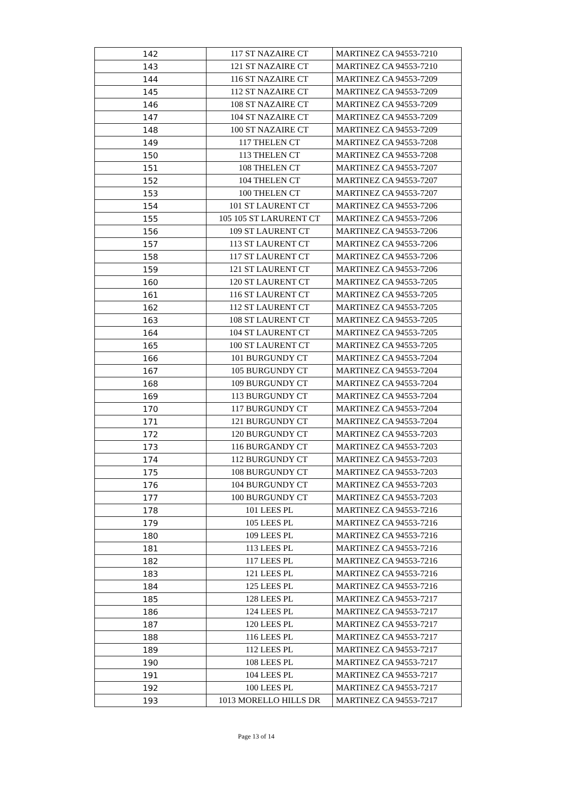| 142 | 117 ST NAZAIRE CT | MARTINEZ CA 94553-7210 |
| 143 | 121 ST NAZAIRE CT | MARTINEZ CA 94553-7210 |
| 144 | 116 ST NAZAIRE CT | MARTINEZ CA 94553-7209 |
| 145 | 112 ST NAZAIRE CT | MARTINEZ CA 94553-7209 |
| 146 | 108 ST NAZAIRE CT | MARTINEZ CA 94553-7209 |
| 147 | 104 ST NAZAIRE CT | MARTINEZ CA 94553-7209 |
| 148 | 100 ST NAZAIRE CT | MARTINEZ CA 94553-7209 |
| 149 | 117 THELEN CT | MARTINEZ CA 94553-7208 |
| 150 | 113 THELEN CT | MARTINEZ CA 94553-7208 |
| 151 | 108 THELEN CT | MARTINEZ CA 94553-7207 |
| 152 | 104 THELEN CT | MARTINEZ CA 94553-7207 |
| 153 | 100 THELEN CT | MARTINEZ CA 94553-7207 |
| 154 | 101 ST LAURENT CT | MARTINEZ CA 94553-7206 |
| 155 | 105 105 ST LARURENT CT | MARTINEZ CA 94553-7206 |
| 156 | 109 ST LAURENT CT | MARTINEZ CA 94553-7206 |
| 157 | 113 ST LAURENT CT | MARTINEZ CA 94553-7206 |
| 158 | 117 ST LAURENT CT | MARTINEZ CA 94553-7206 |
| 159 | 121 ST LAURENT CT | MARTINEZ CA 94553-7206 |
| 160 | 120 ST LAURENT CT | MARTINEZ CA 94553-7205 |
| 161 | 116 ST LAURENT CT | MARTINEZ CA 94553-7205 |
| 162 | 112 ST LAURENT CT | MARTINEZ CA 94553-7205 |
| 163 | 108 ST LAURENT CT | MARTINEZ CA 94553-7205 |
| 164 | 104 ST LAURENT CT | MARTINEZ CA 94553-7205 |
| 165 | 100 ST LAURENT CT | MARTINEZ CA 94553-7205 |
| 166 | 101 BURGUNDY CT | MARTINEZ CA 94553-7204 |
| 167 | 105 BURGUNDY CT | MARTINEZ CA 94553-7204 |
| 168 | 109 BURGUNDY CT | MARTINEZ CA 94553-7204 |
| 169 | 113 BURGUNDY CT | MARTINEZ CA 94553-7204 |
| 170 | 117 BURGUNDY CT | MARTINEZ CA 94553-7204 |
| 171 | 121 BURGUNDY CT | MARTINEZ CA 94553-7204 |
| 172 | 120 BURGUNDY CT | MARTINEZ CA 94553-7203 |
| 173 | 116 BURGANDY CT | MARTINEZ CA 94553-7203 |
| 174 | 112 BURGUNDY CT | MARTINEZ CA 94553-7203 |
| 175 | 108 BURGUNDY CT | MARTINEZ CA 94553-7203 |
| 176 | 104 BURGUNDY CT | MARTINEZ CA 94553-7203 |
| 177 | 100 BURGUNDY CT | MARTINEZ CA 94553-7203 |
| 178 | 101 LEES PL | MARTINEZ CA 94553-7216 |
| 179 | 105 LEES PL | MARTINEZ CA 94553-7216 |
| 180 | 109 LEES PL | MARTINEZ CA 94553-7216 |
| 181 | 113 LEES PL | MARTINEZ CA 94553-7216 |
| 182 | 117 LEES PL | MARTINEZ CA 94553-7216 |
| 183 | 121 LEES PL | MARTINEZ CA 94553-7216 |
| 184 | 125 LEES PL | MARTINEZ CA 94553-7216 |
| 185 | 128 LEES PL | MARTINEZ CA 94553-7217 |
| 186 | 124 LEES PL | MARTINEZ CA 94553-7217 |
| 187 | 120 LEES PL | MARTINEZ CA 94553-7217 |
| 188 | 116 LEES PL | MARTINEZ CA 94553-7217 |
| 189 | 112 LEES PL | MARTINEZ CA 94553-7217 |
| 190 | 108 LEES PL | MARTINEZ CA 94553-7217 |
| 191 | 104 LEES PL | MARTINEZ CA 94553-7217 |
| 192 | 100 LEES PL | MARTINEZ CA 94553-7217 |
| 193 | 1013 MORELLO HILLS DR | MARTINEZ CA 94553-7217 |
Page 13 of 14